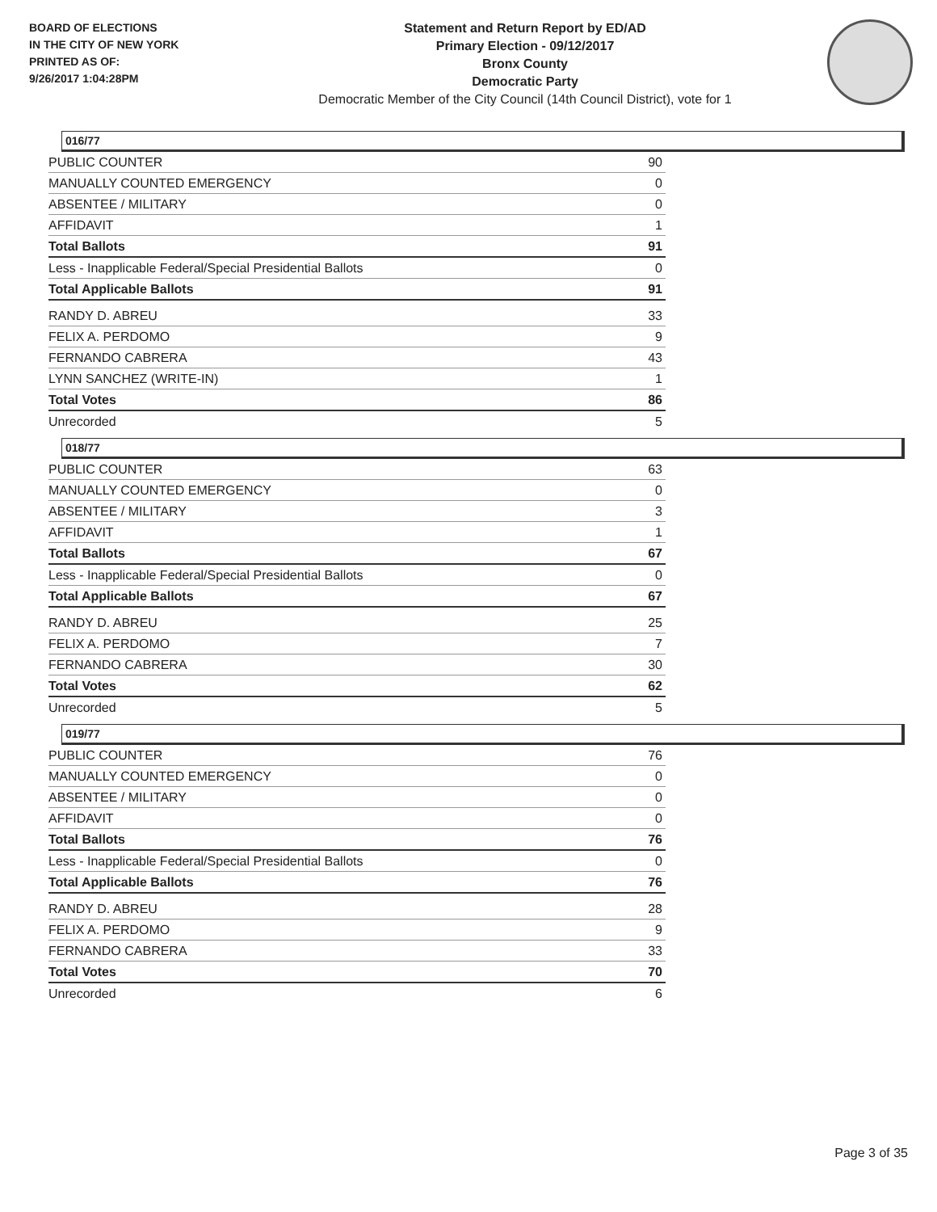BOARD OF ELECTIONS
IN THE CITY OF NEW YORK
PRINTED AS OF:
9/26/2017 1:04:28PM
Statement and Return Report by ED/AD
Primary Election - 09/12/2017
Bronx County
Democratic Party
Democratic Member of the City Council (14th Council District), vote for 1
016/77
| PUBLIC COUNTER | 90 |
| MANUALLY COUNTED EMERGENCY | 0 |
| ABSENTEE / MILITARY | 0 |
| AFFIDAVIT | 1 |
| Total Ballots | 91 |
| Less - Inapplicable Federal/Special Presidential Ballots | 0 |
| Total Applicable Ballots | 91 |
| RANDY D. ABREU | 33 |
| FELIX A. PERDOMO | 9 |
| FERNANDO CABRERA | 43 |
| LYNN SANCHEZ (WRITE-IN) | 1 |
| Total Votes | 86 |
| Unrecorded | 5 |
018/77
| PUBLIC COUNTER | 63 |
| MANUALLY COUNTED EMERGENCY | 0 |
| ABSENTEE / MILITARY | 3 |
| AFFIDAVIT | 1 |
| Total Ballots | 67 |
| Less - Inapplicable Federal/Special Presidential Ballots | 0 |
| Total Applicable Ballots | 67 |
| RANDY D. ABREU | 25 |
| FELIX A. PERDOMO | 7 |
| FERNANDO CABRERA | 30 |
| Total Votes | 62 |
| Unrecorded | 5 |
019/77
| PUBLIC COUNTER | 76 |
| MANUALLY COUNTED EMERGENCY | 0 |
| ABSENTEE / MILITARY | 0 |
| AFFIDAVIT | 0 |
| Total Ballots | 76 |
| Less - Inapplicable Federal/Special Presidential Ballots | 0 |
| Total Applicable Ballots | 76 |
| RANDY D. ABREU | 28 |
| FELIX A. PERDOMO | 9 |
| FERNANDO CABRERA | 33 |
| Total Votes | 70 |
| Unrecorded | 6 |
Page 3 of 35